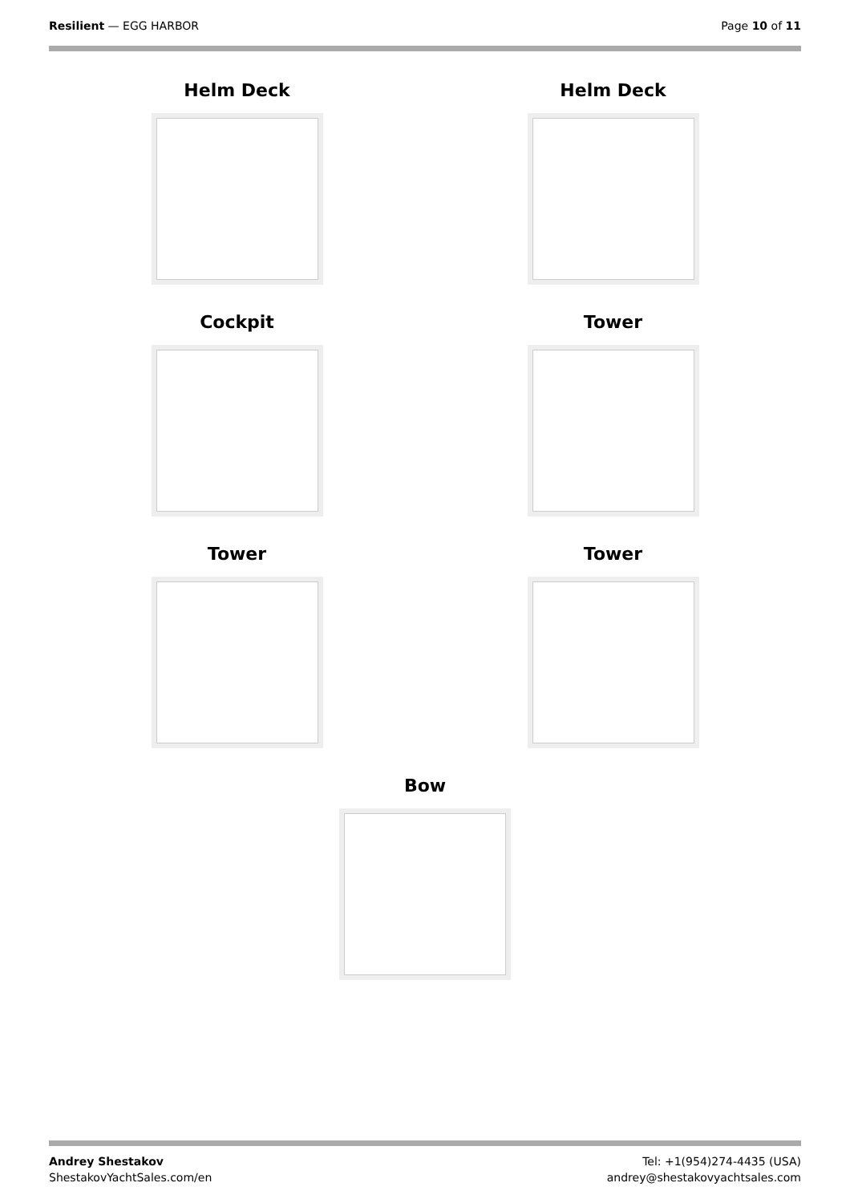Resilient — EGG HARBOR Page 10 of 11
Helm Deck
Helm Deck
Cockpit
Tower
Tower
Tower
Bow
Andrey Shestakov
ShestakovYachtSales.com/en
Tel: +1(954)274-4435 (USA)
andrey@shestakovyachtsales.com